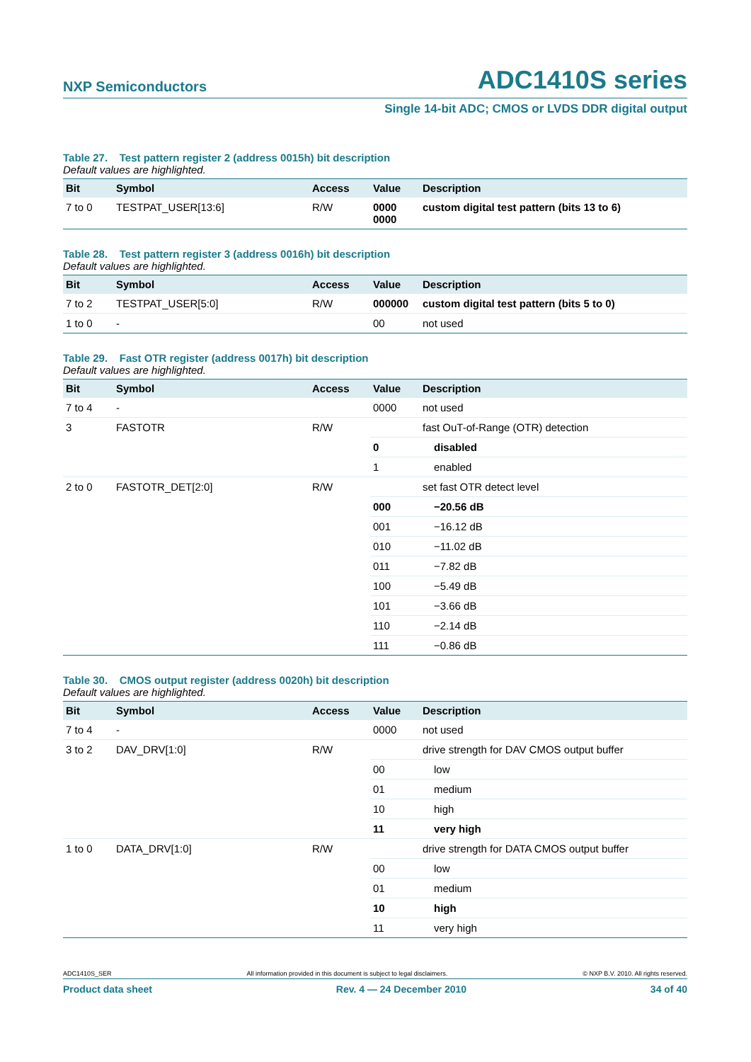NXP Semiconductors ADC1410S series
Single 14-bit ADC; CMOS or LVDS DDR digital output
Table 27. Test pattern register 2 (address 0015h) bit description
Default values are highlighted.
| Bit | Symbol | Access | Value | Description |
| --- | --- | --- | --- | --- |
| 7 to 0 | TESTPAT_USER[13:6] | R/W | 0000 0000 | custom digital test pattern (bits 13 to 6) |
Table 28. Test pattern register 3 (address 0016h) bit description
Default values are highlighted.
| Bit | Symbol | Access | Value | Description |
| --- | --- | --- | --- | --- |
| 7 to 2 | TESTPAT_USER[5:0] | R/W | 000000 | custom digital test pattern (bits 5 to 0) |
| 1 to 0 | - | | 00 | not used |
Table 29. Fast OTR register (address 0017h) bit description
Default values are highlighted.
| Bit | Symbol | Access | Value | Description |
| --- | --- | --- | --- | --- |
| 7 to 4 | - | | 0000 | not used |
| 3 | FASTOTR | R/W | | fast OuT-of-Range (OTR) detection |
| | | | 0 | disabled |
| | | | 1 | enabled |
| 2 to 0 | FASTOTR_DET[2:0] | R/W | | set fast OTR detect level |
| | | | 000 | −20.56 dB |
| | | | 001 | −16.12 dB |
| | | | 010 | −11.02 dB |
| | | | 011 | −7.82 dB |
| | | | 100 | −5.49 dB |
| | | | 101 | −3.66 dB |
| | | | 110 | −2.14 dB |
| | | | 111 | −0.86 dB |
Table 30. CMOS output register (address 0020h) bit description
Default values are highlighted.
| Bit | Symbol | Access | Value | Description |
| --- | --- | --- | --- | --- |
| 7 to 4 | - | | 0000 | not used |
| 3 to 2 | DAV_DRV[1:0] | R/W | | drive strength for DAV CMOS output buffer |
| | | | 00 | low |
| | | | 01 | medium |
| | | | 10 | high |
| | | | 11 | very high |
| 1 to 0 | DATA_DRV[1:0] | R/W | | drive strength for DATA CMOS output buffer |
| | | | 00 | low |
| | | | 01 | medium |
| | | | 10 | high |
| | | | 11 | very high |
ADC1410S_SER All information provided in this document is subject to legal disclaimers. © NXP B.V. 2010. All rights reserved.
Product data sheet Rev. 4 — 24 December 2010 34 of 40